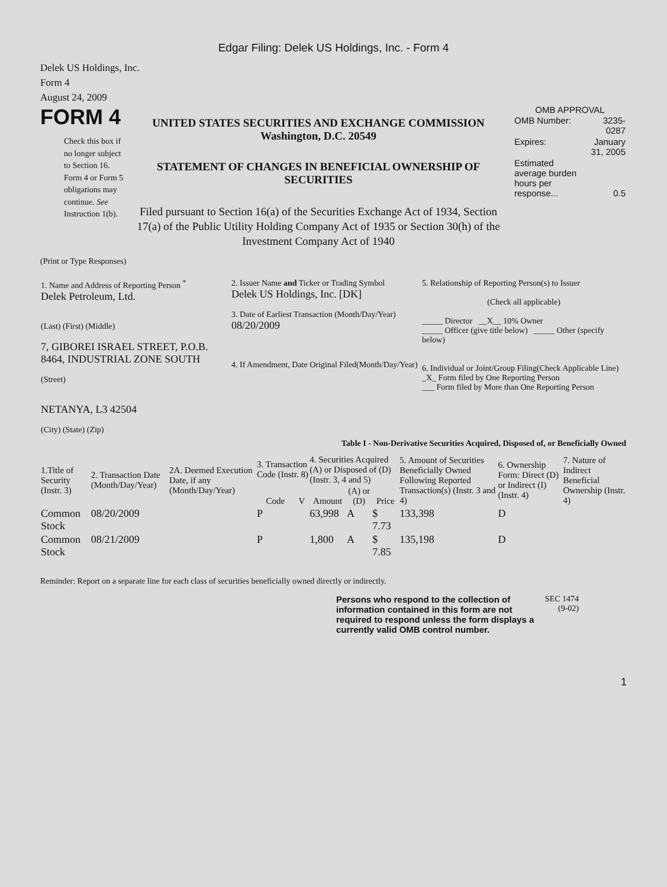Edgar Filing: Delek US Holdings, Inc. - Form 4
Delek US Holdings, Inc.
Form 4
August 24, 2009
FORM 4
Check this box if no longer subject to Section 16. Form 4 or Form 5 obligations may continue. See Instruction 1(b).
UNITED STATES SECURITIES AND EXCHANGE COMMISSION
Washington, D.C. 20549
STATEMENT OF CHANGES IN BENEFICIAL OWNERSHIP OF SECURITIES
Filed pursuant to Section 16(a) of the Securities Exchange Act of 1934, Section 17(a) of the Public Utility Holding Company Act of 1935 or Section 30(h) of the Investment Company Act of 1940
OMB APPROVAL
| OMB Number: | 3235-0287 |
| Expires: | January 31, 2005 |
| Estimated average burden hours per response... | 0.5 |
(Print or Type Responses)
| 1. Name and Address of Reporting Person <sup>*</sup> Delek Petroleum, Ltd. (Last) (First) (Middle) 7, GIBOREI ISRAEL STREET, P.O.B. 8464, INDUSTRIAL ZONE SOUTH (Street) NETANYA, L3 42504 (City) (State) (Zip) | 2. Issuer Name and Ticker or Trading Symbol Delek US Holdings, Inc. [DK] 3. Date of Earliest Transaction (Month/Day/Year) 08/20/2009 4. If Amendment, Date Original Filed(Month/Day/Year) | 5. Relationship of Reporting Person(s) to Issuer (Check all applicable) _____ Director __X__ 10% Owner _____ Officer (give title below) _____ Other (specify below) 6. Individual or Joint/Group Filing(Check Applicable Line) _X_ Form filed by One Reporting Person ___ Form filed by More than One Reporting Person |
Table I - Non-Derivative Securities Acquired, Disposed of, or Beneficially Owned
| 1.Title of Security (Instr. 3) | 2. Transaction Date (Month/Day/Year) | 2A. Deemed Execution Date, if any (Month/Day/Year) | 3. Transaction Code (Instr. 8) | | 4. Securities Acquired (A) or Disposed of (D) (Instr. 3, 4 and 5) | | | 5. Amount of Securities Beneficially Owned Following Reported Transaction(s) (Instr. 3 and 4) | 6. Ownership Form: Direct (D) or Indirect (I) (Instr. 4) | 7. Nature of Indirect Beneficial Ownership (Instr. 4) |
| --- | --- | --- | --- | --- | --- | --- | --- | --- | --- | --- |
| | | | Code | V | Amount | (A) or (D) | Price | | | |
| Common Stock | 08/20/2009 | | P | | 63,998 | A | $ 7.73 | 133,398 | D | |
| Common Stock | 08/21/2009 | | P | | 1,800 | A | $ 7.85 | 135,198 | D | |
Reminder: Report on a separate line for each class of securities beneficially owned directly or indirectly.
Persons who respond to the collection of information contained in this form are not required to respond unless the form displays a currently valid OMB control number.
SEC 1474 (9-02)
1